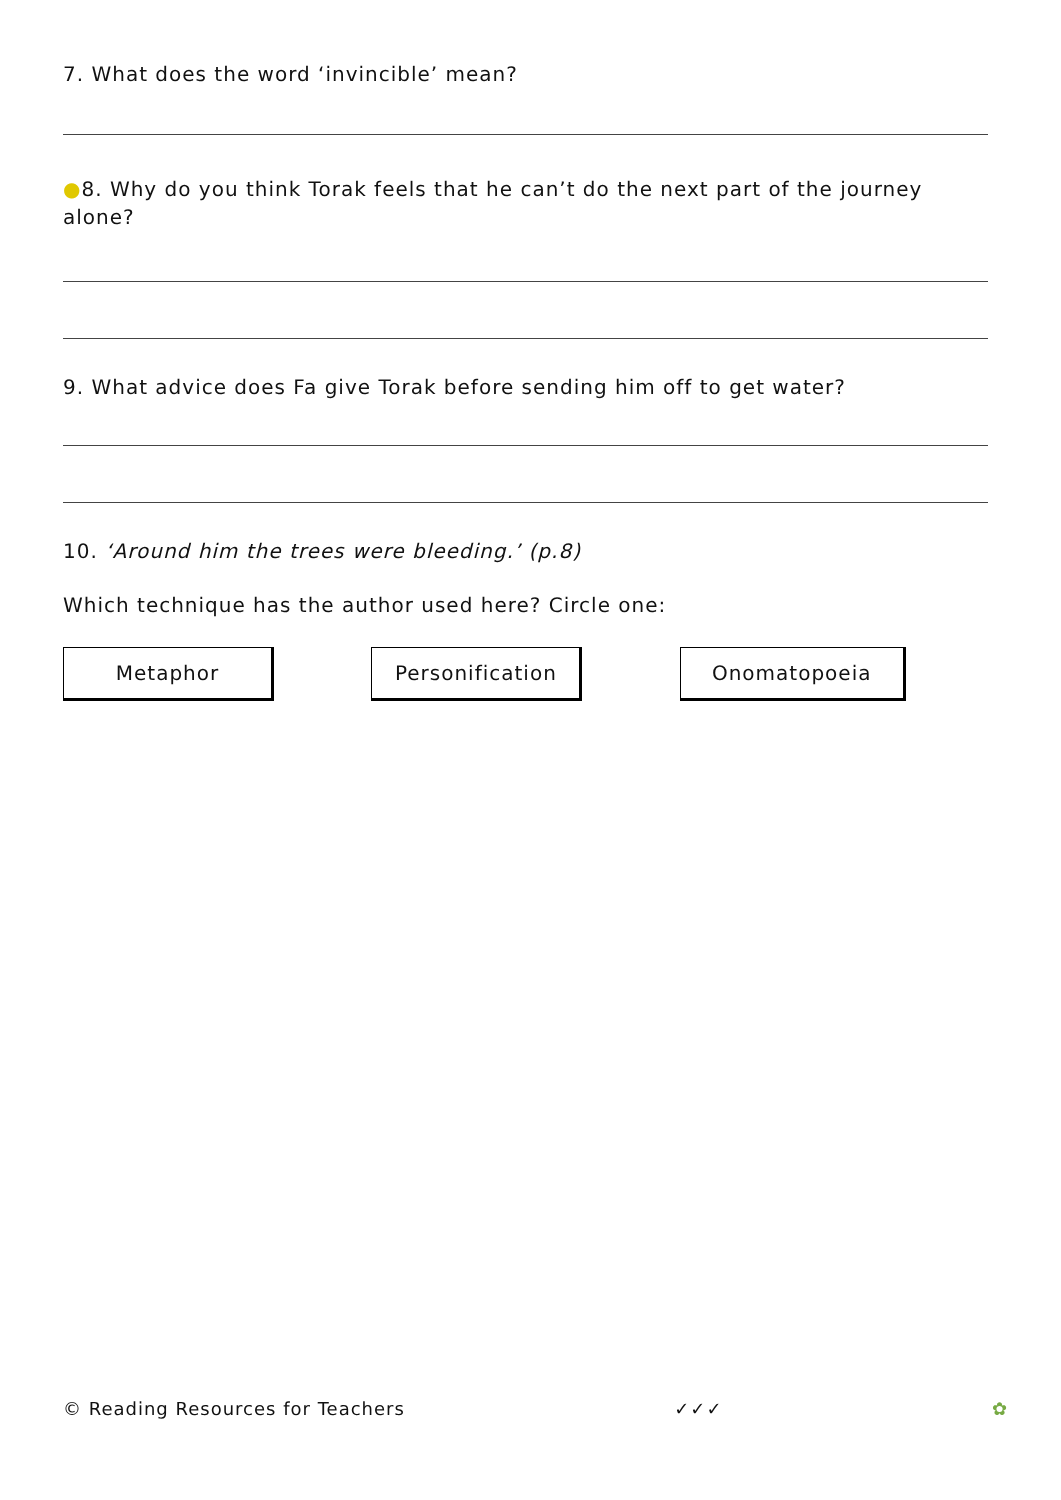7. What does the word ‘invincible’ mean?
●8. Why do you think Torak feels that he can’t do the next part of the journey alone?
9. What advice does Fa give Torak before sending him off to get water?
10. ‘Around him the trees were bleeding.’ (p.8)
Which technique has the author used here? Circle one:
Metaphor Personification Onomatopoeia
© Reading Resources for Teachers ✓✓✓ ✿